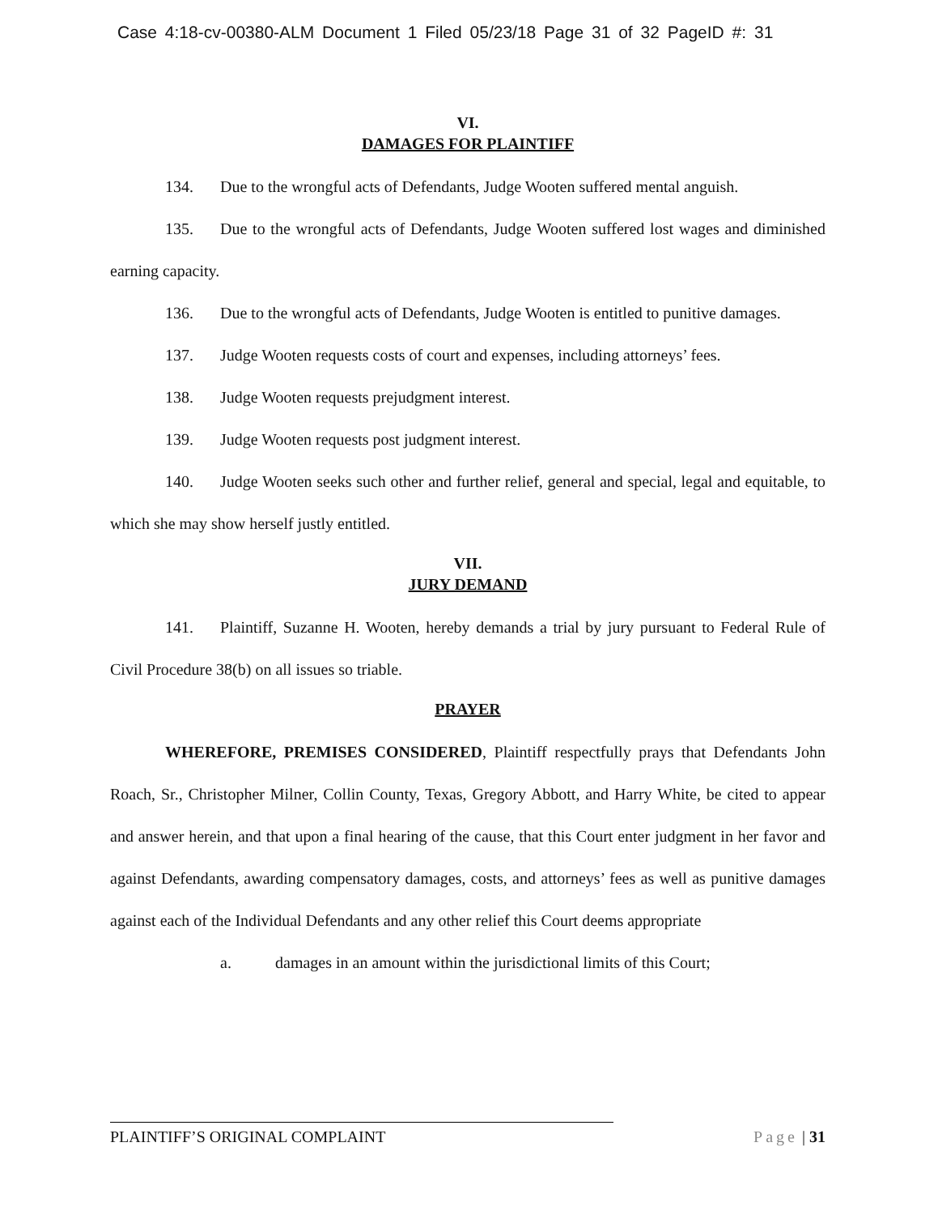Case 4:18-cv-00380-ALM Document 1 Filed 05/23/18 Page 31 of 32 PageID #: 31
VI.
DAMAGES FOR PLAINTIFF
134. Due to the wrongful acts of Defendants, Judge Wooten suffered mental anguish.
135. Due to the wrongful acts of Defendants, Judge Wooten suffered lost wages and diminished earning capacity.
136. Due to the wrongful acts of Defendants, Judge Wooten is entitled to punitive damages.
137. Judge Wooten requests costs of court and expenses, including attorneys’ fees.
138. Judge Wooten requests prejudgment interest.
139. Judge Wooten requests post judgment interest.
140. Judge Wooten seeks such other and further relief, general and special, legal and equitable, to which she may show herself justly entitled.
VII.
JURY DEMAND
141. Plaintiff, Suzanne H. Wooten, hereby demands a trial by jury pursuant to Federal Rule of Civil Procedure 38(b) on all issues so triable.
PRAYER
WHEREFORE, PREMISES CONSIDERED, Plaintiff respectfully prays that Defendants John Roach, Sr., Christopher Milner, Collin County, Texas, Gregory Abbott, and Harry White, be cited to appear and answer herein, and that upon a final hearing of the cause, that this Court enter judgment in her favor and against Defendants, awarding compensatory damages, costs, and attorneys’ fees as well as punitive damages against each of the Individual Defendants and any other relief this Court deems appropriate
a. damages in an amount within the jurisdictional limits of this Court;
PLAINTIFF’S ORIGINAL COMPLAINT Page | 31